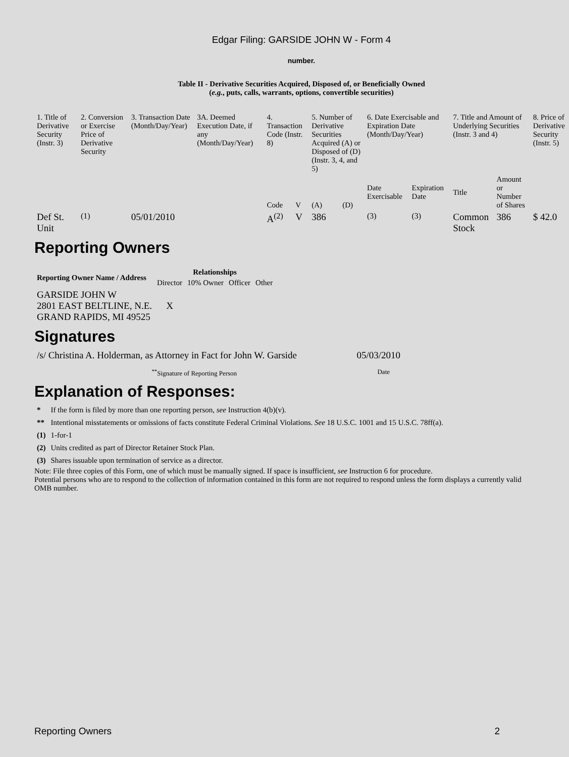Edgar Filing: GARSIDE JOHN W - Form 4
number.
Table II - Derivative Securities Acquired, Disposed of, or Beneficially Owned
(e.g., puts, calls, warrants, options, convertible securities)
| 1. Title of Derivative Security (Instr. 3) | 2. Conversion or Exercise Price of Derivative Security | 3. Transaction Date (Month/Day/Year) | 3A. Deemed Execution Date, if any (Month/Day/Year) | 4. Transaction Code (Instr. 8) | | 5. Number of Derivative Securities Acquired (A) or Disposed of (D) (Instr. 3, 4, and 5) | | 6. Date Exercisable and Expiration Date (Month/Day/Year) | | 7. Title and Amount of Underlying Securities (Instr. 3 and 4) | | 8. Price of Derivative Security (Instr. 5) |
| --- | --- | --- | --- | --- | --- | --- | --- | --- | --- | --- | --- | --- |
| | | | | Code | V | (A) | (D) | Date Exercisable | Expiration Date | Title | Amount or Number of Shares | |
| Def St. Unit | <sup>(1)</sup> | 05/01/2010 | | A<sup>(2)</sup> | V | 386 | | <sup>(3)</sup> | <sup>(3)</sup> | Common Stock | 386 | $ 42.0 |
Reporting Owners
| Reporting Owner Name / Address | Relationships | | | |
| --- | --- | --- | --- | --- |
| | Director | 10% Owner | Officer | Other |
| GARSIDE JOHN W 2801 EAST BELTLINE, N.E. GRAND RAPIDS, MI 49525 | X | | | |
Signatures
| /s/ Christina A. Holderman, as Attorney in Fact for John W. Garside | 05/03/2010 |
| <sup>**</sup> Signature of Reporting Person | Date |
Explanation of Responses:
| * | If the form is filed by more than one reporting person, see Instruction 4(b)(v). |
| ** | Intentional misstatements or omissions of facts constitute Federal Criminal Violations. See 18 U.S.C. 1001 and 15 U.S.C. 78ff(a). |
| (1) | 1-for-1 |
| (2) | Units credited as part of Director Retainer Stock Plan. |
| (3) | Shares issuable upon termination of service as a director. |
Note: File three copies of this Form, one of which must be manually signed. If space is insufficient, see Instruction 6 for procedure.
Potential persons who are to respond to the collection of information contained in this form are not required to respond unless the form displays a currently valid OMB number.
Reporting Owners 2